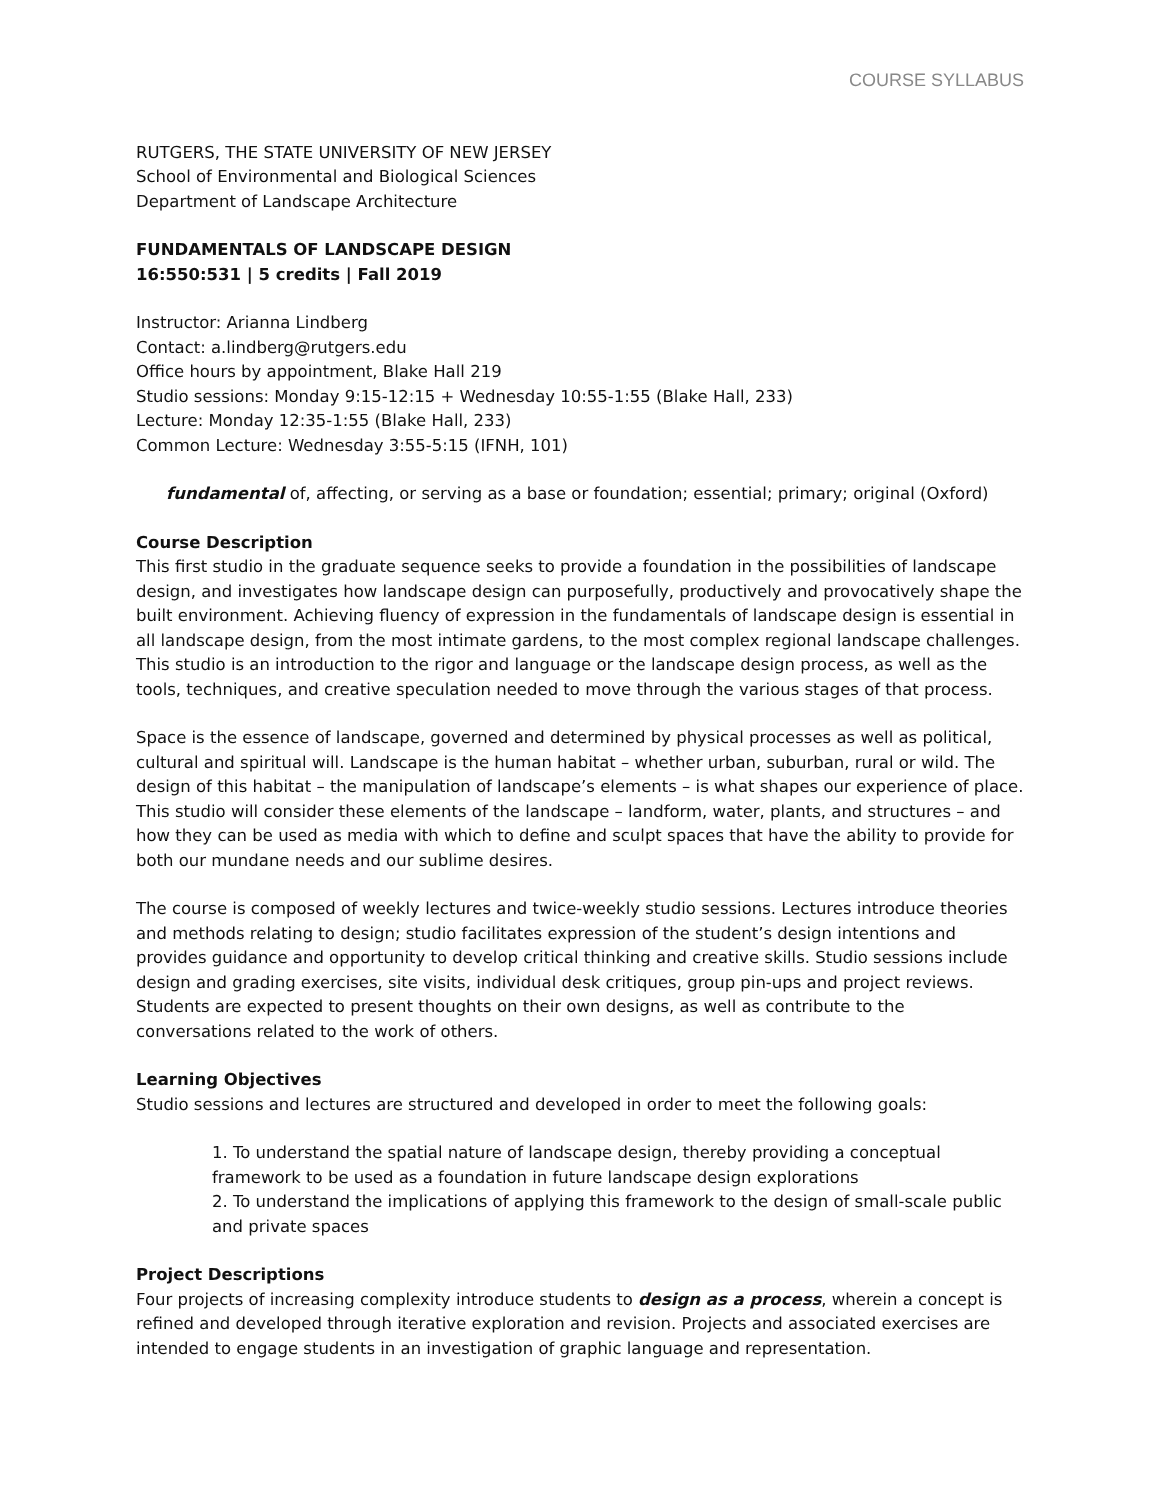COURSE SYLLABUS
RUTGERS, THE STATE UNIVERSITY OF NEW JERSEY
School of Environmental and Biological Sciences
Department of Landscape Architecture
FUNDAMENTALS OF LANDSCAPE DESIGN
16:550:531 | 5 credits | Fall 2019
Instructor: Arianna Lindberg
Contact: a.lindberg@rutgers.edu
Office hours by appointment, Blake Hall 219
Studio sessions: Monday 9:15-12:15 + Wednesday 10:55-1:55 (Blake Hall, 233)
Lecture: Monday 12:35-1:55 (Blake Hall, 233)
Common Lecture: Wednesday 3:55-5:15 (IFNH, 101)
fundamental of, affecting, or serving as a base or foundation; essential; primary; original (Oxford)
Course Description
This first studio in the graduate sequence seeks to provide a foundation in the possibilities of landscape design, and investigates how landscape design can purposefully, productively and provocatively shape the built environment. Achieving fluency of expression in the fundamentals of landscape design is essential in all landscape design, from the most intimate gardens, to the most complex regional landscape challenges. This studio is an introduction to the rigor and language or the landscape design process, as well as the tools, techniques, and creative speculation needed to move through the various stages of that process.
Space is the essence of landscape, governed and determined by physical processes as well as political, cultural and spiritual will. Landscape is the human habitat – whether urban, suburban, rural or wild. The design of this habitat – the manipulation of landscape’s elements – is what shapes our experience of place. This studio will consider these elements of the landscape – landform, water, plants, and structures – and how they can be used as media with which to define and sculpt spaces that have the ability to provide for both our mundane needs and our sublime desires.
The course is composed of weekly lectures and twice-weekly studio sessions. Lectures introduce theories and methods relating to design; studio facilitates expression of the student’s design intentions and provides guidance and opportunity to develop critical thinking and creative skills. Studio sessions include design and grading exercises, site visits, individual desk critiques, group pin-ups and project reviews. Students are expected to present thoughts on their own designs, as well as contribute to the conversations related to the work of others.
Learning Objectives
Studio sessions and lectures are structured and developed in order to meet the following goals:
1. To understand the spatial nature of landscape design, thereby providing a conceptual framework to be used as a foundation in future landscape design explorations
2. To understand the implications of applying this framework to the design of small-scale public and private spaces
Project Descriptions
Four projects of increasing complexity introduce students to design as a process, wherein a concept is refined and developed through iterative exploration and revision. Projects and associated exercises are intended to engage students in an investigation of graphic language and representation.